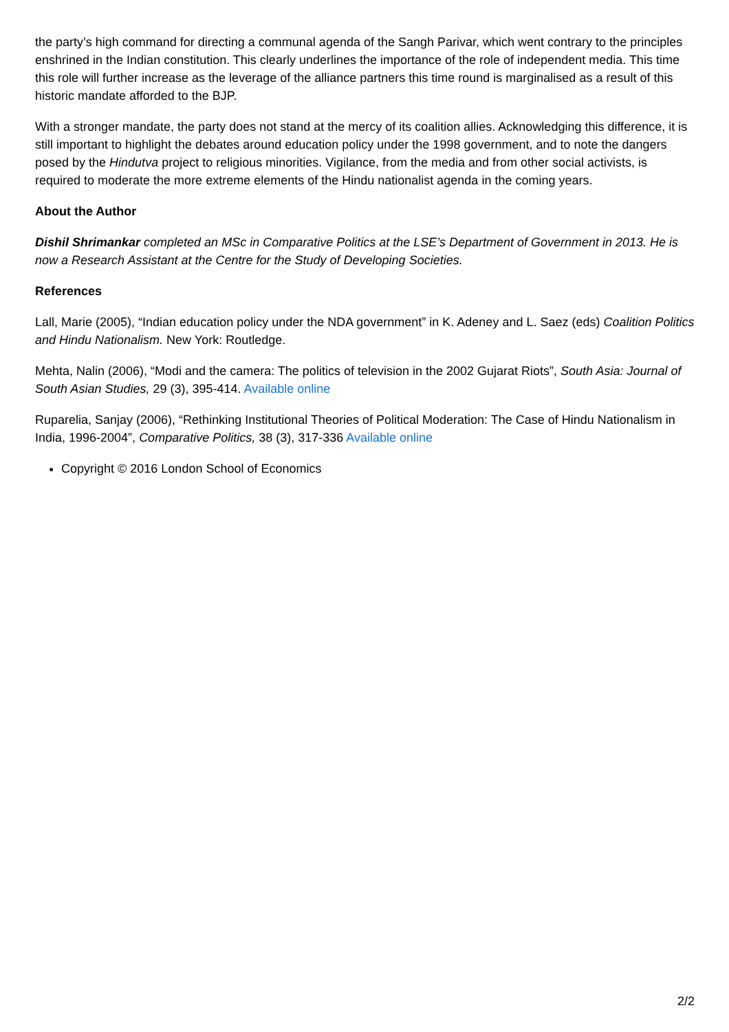the party’s high command for directing a communal agenda of the Sangh Parivar, which went contrary to the principles enshrined in the Indian constitution. This clearly underlines the importance of the role of independent media. This time this role will further increase as the leverage of the alliance partners this time round is marginalised as a result of this historic mandate afforded to the BJP.
With a stronger mandate, the party does not stand at the mercy of its coalition allies. Acknowledging this difference, it is still important to highlight the debates around education policy under the 1998 government, and to note the dangers posed by the Hindutva project to religious minorities. Vigilance, from the media and from other social activists, is required to moderate the more extreme elements of the Hindu nationalist agenda in the coming years.
About the Author
Dishil Shrimankar completed an MSc in Comparative Politics at the LSE’s Department of Government in 2013. He is now a Research Assistant at the Centre for the Study of Developing Societies.
References
Lall, Marie (2005), “Indian education policy under the NDA government” in K. Adeney and L. Saez (eds) Coalition Politics and Hindu Nationalism. New York: Routledge.
Mehta, Nalin (2006), “Modi and the camera: The politics of television in the 2002 Gujarat Riots”, South Asia: Journal of South Asian Studies, 29 (3), 395-414. Available online
Ruparelia, Sanjay (2006), “Rethinking Institutional Theories of Political Moderation: The Case of Hindu Nationalism in India, 1996-2004”, Comparative Politics, 38 (3), 317-336 Available online
Copyright © 2016 London School of Economics
2/2